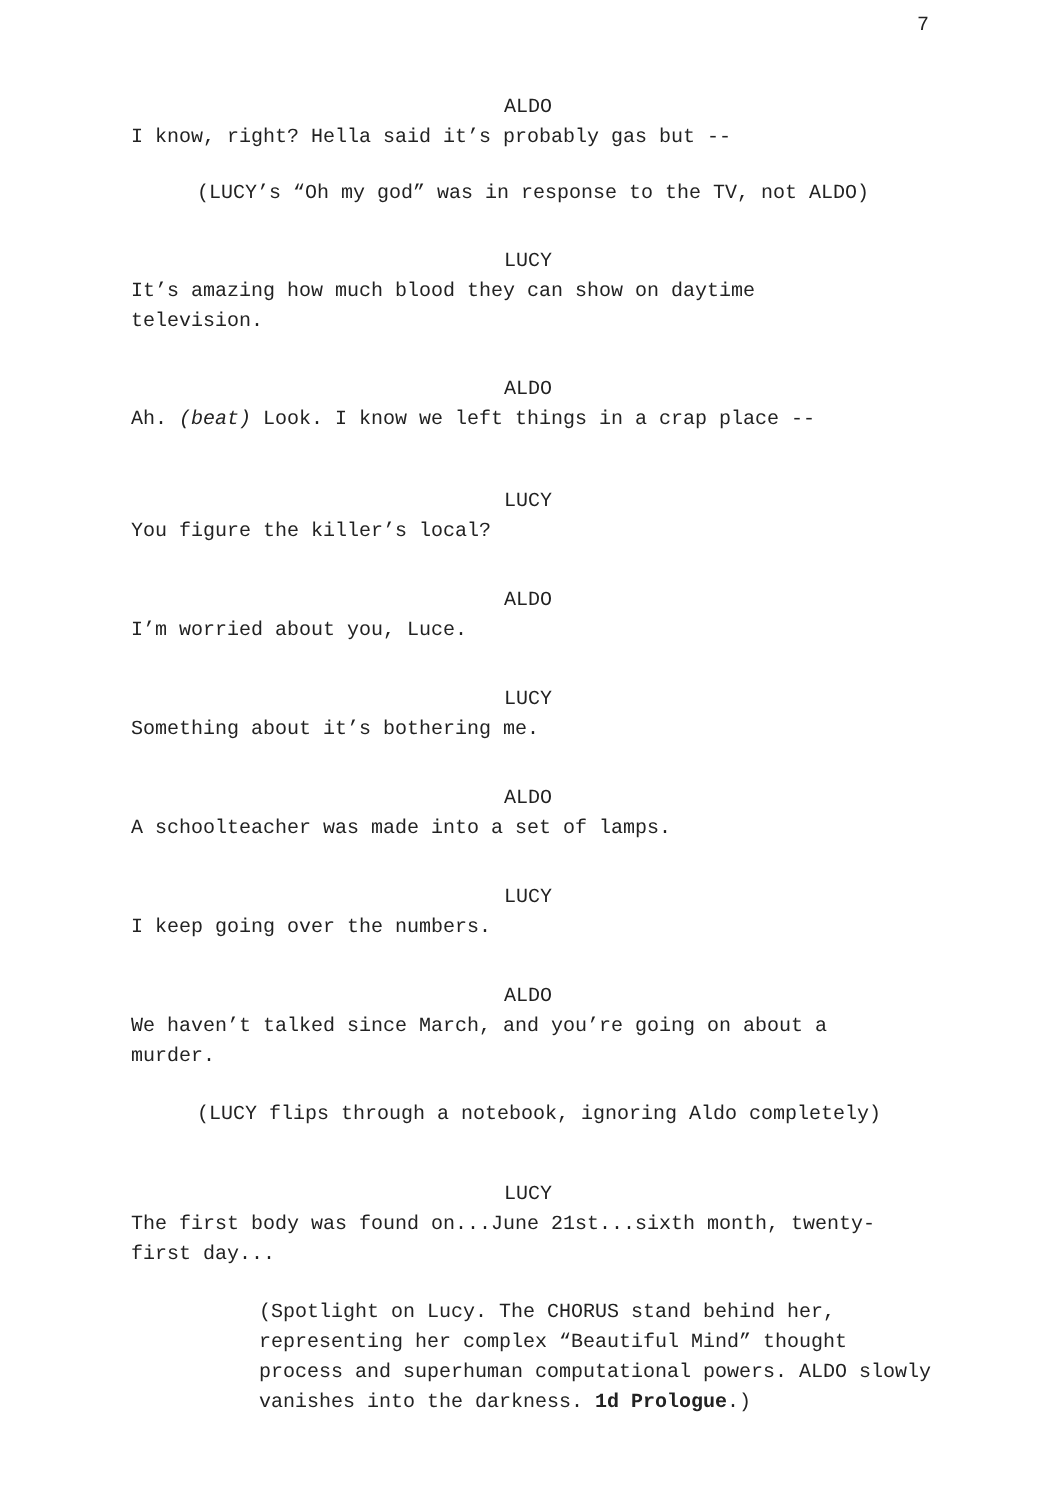7
ALDO
I know, right? Hella said it’s probably gas but --
(LUCY’s “Oh my god” was in response to the TV, not ALDO)
LUCY
It’s amazing how much blood they can show on daytime television.
ALDO
Ah. (beat) Look. I know we left things in a crap place --
LUCY
You figure the killer’s local?
ALDO
I’m worried about you, Luce.
LUCY
Something about it’s bothering me.
ALDO
A schoolteacher was made into a set of lamps.
LUCY
I keep going over the numbers.
ALDO
We haven’t talked since March, and you’re going on about a murder.
(LUCY flips through a notebook, ignoring Aldo completely)
LUCY
The first body was found on...June 21st...sixth month, twenty-first day...
(Spotlight on Lucy. The CHORUS stand behind her, representing her complex “Beautiful Mind” thought process and superhuman computational powers. ALDO slowly vanishes into the darkness. 1d Prologue.)